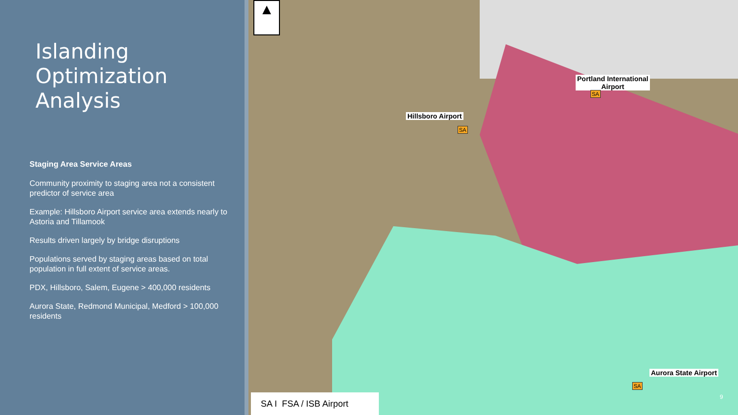Islanding Optimization Analysis
Staging Area Service Areas
Community proximity to staging area not a consistent predictor of service area
Example: Hillsboro Airport service area extends nearly to Astoria and Tillamook
Results driven largely by bridge disruptions
Populations served by staging areas based on total population in full extent of service areas.
PDX, Hillsboro, Salem, Eugene > 400,000 residents
Aurora State, Redmond Municipal, Medford > 100,000 residents
▲
Hillsboro Airport
SA
Portland International
Airport
SA
Aurora State Airport
SA
SA I FSA / ISB Airport
9